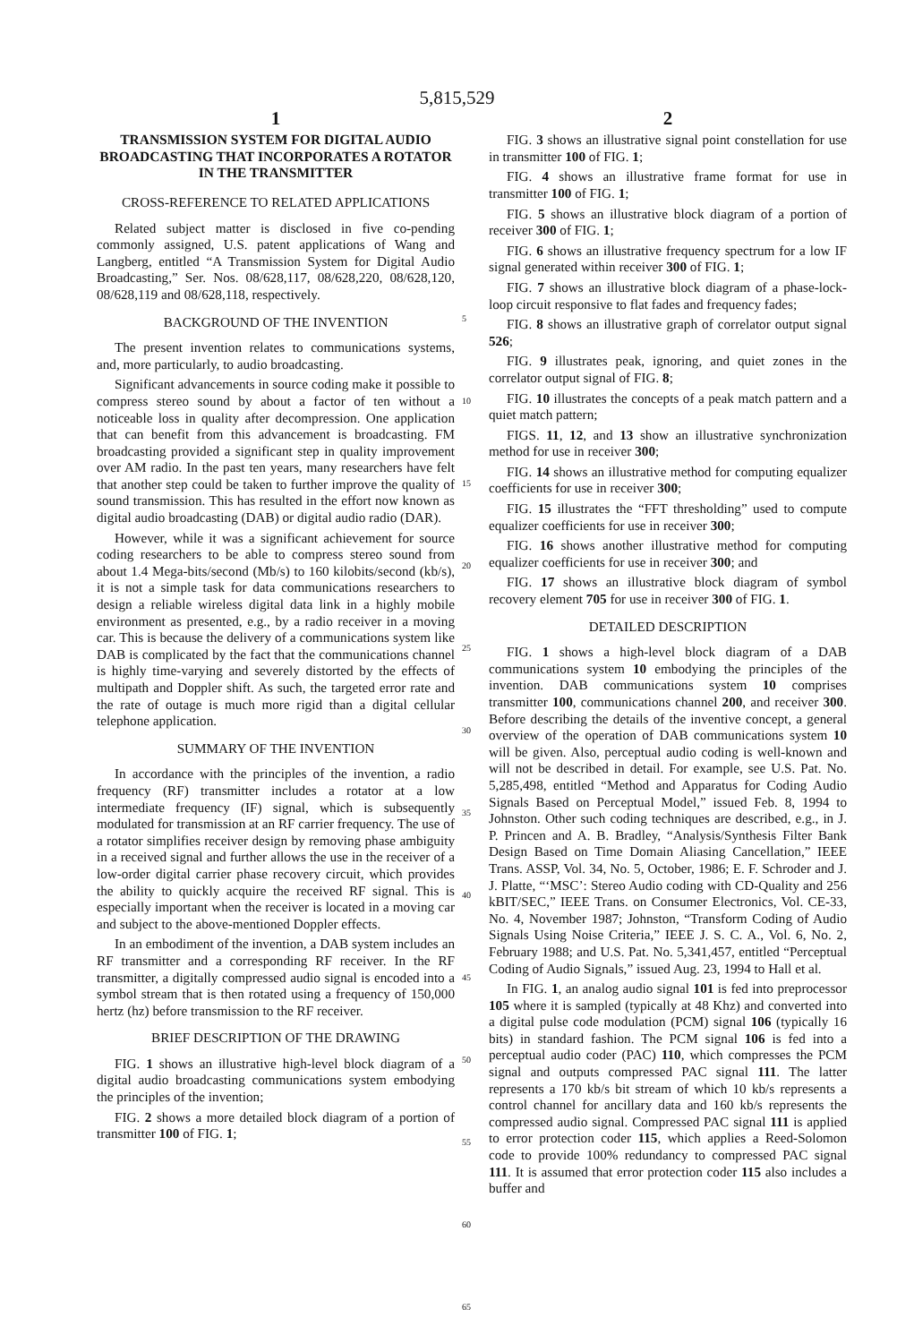5,815,529
1
TRANSMISSION SYSTEM FOR DIGITAL AUDIO BROADCASTING THAT INCORPORATES A ROTATOR IN THE TRANSMITTER
CROSS-REFERENCE TO RELATED APPLICATIONS
Related subject matter is disclosed in five co-pending commonly assigned, U.S. patent applications of Wang and Langberg, entitled “A Transmission System for Digital Audio Broadcasting,” Ser. Nos. 08/628,117, 08/628,220, 08/628,120, 08/628,119 and 08/628,118, respectively.
BACKGROUND OF THE INVENTION
The present invention relates to communications systems, and, more particularly, to audio broadcasting.
Significant advancements in source coding make it possible to compress stereo sound by about a factor of ten without a noticeable loss in quality after decompression. One application that can benefit from this advancement is broadcasting. FM broadcasting provided a significant step in quality improvement over AM radio. In the past ten years, many researchers have felt that another step could be taken to further improve the quality of sound transmission. This has resulted in the effort now known as digital audio broadcasting (DAB) or digital audio radio (DAR).
However, while it was a significant achievement for source coding researchers to be able to compress stereo sound from about 1.4 Mega-bits/second (Mb/s) to 160 kilobits/second (kb/s), it is not a simple task for data communications researchers to design a reliable wireless digital data link in a highly mobile environment as presented, e.g., by a radio receiver in a moving car. This is because the delivery of a communications system like DAB is complicated by the fact that the communications channel is highly time-varying and severely distorted by the effects of multipath and Doppler shift. As such, the targeted error rate and the rate of outage is much more rigid than a digital cellular telephone application.
SUMMARY OF THE INVENTION
In accordance with the principles of the invention, a radio frequency (RF) transmitter includes a rotator at a low intermediate frequency (IF) signal, which is subsequently modulated for transmission at an RF carrier frequency. The use of a rotator simplifies receiver design by removing phase ambiguity in a received signal and further allows the use in the receiver of a low-order digital carrier phase recovery circuit, which provides the ability to quickly acquire the received RF signal. This is especially important when the receiver is located in a moving car and subject to the above-mentioned Doppler effects.
In an embodiment of the invention, a DAB system includes an RF transmitter and a corresponding RF receiver. In the RF transmitter, a digitally compressed audio signal is encoded into a symbol stream that is then rotated using a frequency of 150,000 hertz (hz) before transmission to the RF receiver.
BRIEF DESCRIPTION OF THE DRAWING
FIG. 1 shows an illustrative high-level block diagram of a digital audio broadcasting communications system embodying the principles of the invention;
FIG. 2 shows a more detailed block diagram of a portion of transmitter 100 of FIG. 1;
5
10
15
20
25
30
35
40
45
50
55
60
65
2
FIG. 3 shows an illustrative signal point constellation for use in transmitter 100 of FIG. 1;
FIG. 4 shows an illustrative frame format for use in transmitter 100 of FIG. 1;
FIG. 5 shows an illustrative block diagram of a portion of receiver 300 of FIG. 1;
FIG. 6 shows an illustrative frequency spectrum for a low IF signal generated within receiver 300 of FIG. 1;
FIG. 7 shows an illustrative block diagram of a phase-lock-loop circuit responsive to flat fades and frequency fades;
FIG. 8 shows an illustrative graph of correlator output signal 526;
FIG. 9 illustrates peak, ignoring, and quiet zones in the correlator output signal of FIG. 8;
FIG. 10 illustrates the concepts of a peak match pattern and a quiet match pattern;
FIGS. 11, 12, and 13 show an illustrative synchronization method for use in receiver 300;
FIG. 14 shows an illustrative method for computing equalizer coefficients for use in receiver 300;
FIG. 15 illustrates the “FFT thresholding” used to compute equalizer coefficients for use in receiver 300;
FIG. 16 shows another illustrative method for computing equalizer coefficients for use in receiver 300; and
FIG. 17 shows an illustrative block diagram of symbol recovery element 705 for use in receiver 300 of FIG. 1.
DETAILED DESCRIPTION
FIG. 1 shows a high-level block diagram of a DAB communications system 10 embodying the principles of the invention. DAB communications system 10 comprises transmitter 100, communications channel 200, and receiver 300. Before describing the details of the inventive concept, a general overview of the operation of DAB communications system 10 will be given. Also, perceptual audio coding is well-known and will not be described in detail. For example, see U.S. Pat. No. 5,285,498, entitled “Method and Apparatus for Coding Audio Signals Based on Perceptual Model,” issued Feb. 8, 1994 to Johnston. Other such coding techniques are described, e.g., in J. P. Princen and A. B. Bradley, “Analysis/Synthesis Filter Bank Design Based on Time Domain Aliasing Cancellation,” IEEE Trans. ASSP, Vol. 34, No. 5, October, 1986; E. F. Schroder and J. J. Platte, “‘MSC’: Stereo Audio coding with CD-Quality and 256 kBIT/SEC,” IEEE Trans. on Consumer Electronics, Vol. CE-33, No. 4, November 1987; Johnston, “Transform Coding of Audio Signals Using Noise Criteria,” IEEE J. S. C. A., Vol. 6, No. 2, February 1988; and U.S. Pat. No. 5,341,457, entitled “Perceptual Coding of Audio Signals,” issued Aug. 23, 1994 to Hall et al.
In FIG. 1, an analog audio signal 101 is fed into preprocessor 105 where it is sampled (typically at 48 Khz) and converted into a digital pulse code modulation (PCM) signal 106 (typically 16 bits) in standard fashion. The PCM signal 106 is fed into a perceptual audio coder (PAC) 110, which compresses the PCM signal and outputs compressed PAC signal 111. The latter represents a 170 kb/s bit stream of which 10 kb/s represents a control channel for ancillary data and 160 kb/s represents the compressed audio signal. Compressed PAC signal 111 is applied to error protection coder 115, which applies a Reed-Solomon code to provide 100% redundancy to compressed PAC signal 111. It is assumed that error protection coder 115 also includes a buffer and